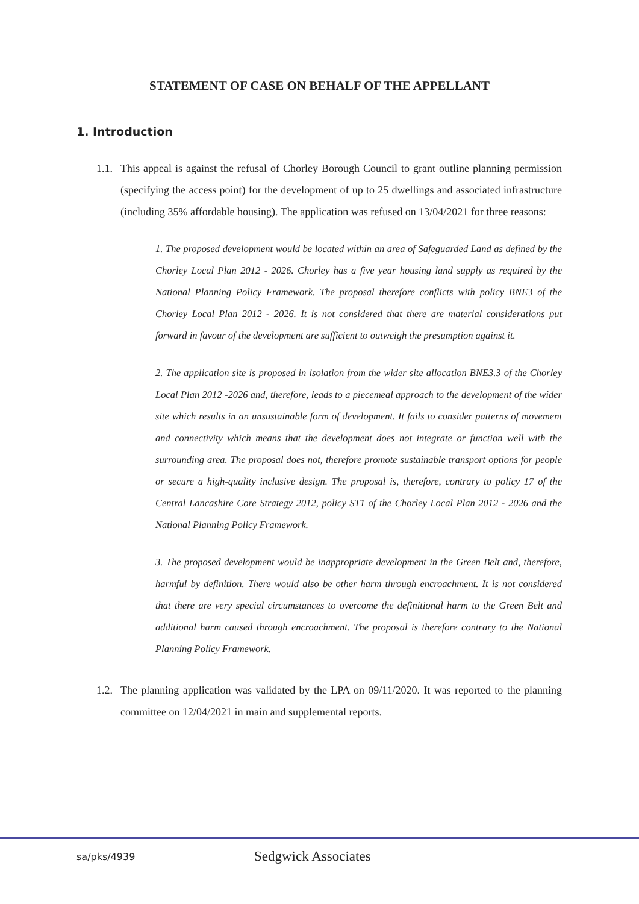STATEMENT OF CASE ON BEHALF OF THE APPELLANT
1. Introduction
1.1. This appeal is against the refusal of Chorley Borough Council to grant outline planning permission (specifying the access point) for the development of up to 25 dwellings and associated infrastructure (including 35% affordable housing). The application was refused on 13/04/2021 for three reasons:
1. The proposed development would be located within an area of Safeguarded Land as defined by the Chorley Local Plan 2012 - 2026. Chorley has a five year housing land supply as required by the National Planning Policy Framework. The proposal therefore conflicts with policy BNE3 of the Chorley Local Plan 2012 - 2026. It is not considered that there are material considerations put forward in favour of the development are sufficient to outweigh the presumption against it.
2. The application site is proposed in isolation from the wider site allocation BNE3.3 of the Chorley Local Plan 2012 -2026 and, therefore, leads to a piecemeal approach to the development of the wider site which results in an unsustainable form of development. It fails to consider patterns of movement and connectivity which means that the development does not integrate or function well with the surrounding area. The proposal does not, therefore promote sustainable transport options for people or secure a high-quality inclusive design. The proposal is, therefore, contrary to policy 17 of the Central Lancashire Core Strategy 2012, policy ST1 of the Chorley Local Plan 2012 - 2026 and the National Planning Policy Framework.
3. The proposed development would be inappropriate development in the Green Belt and, therefore, harmful by definition. There would also be other harm through encroachment. It is not considered that there are very special circumstances to overcome the definitional harm to the Green Belt and additional harm caused through encroachment. The proposal is therefore contrary to the National Planning Policy Framework.
1.2. The planning application was validated by the LPA on 09/11/2020. It was reported to the planning committee on 12/04/2021 in main and supplemental reports.
sa/pks/4939 Sedgwick Associates